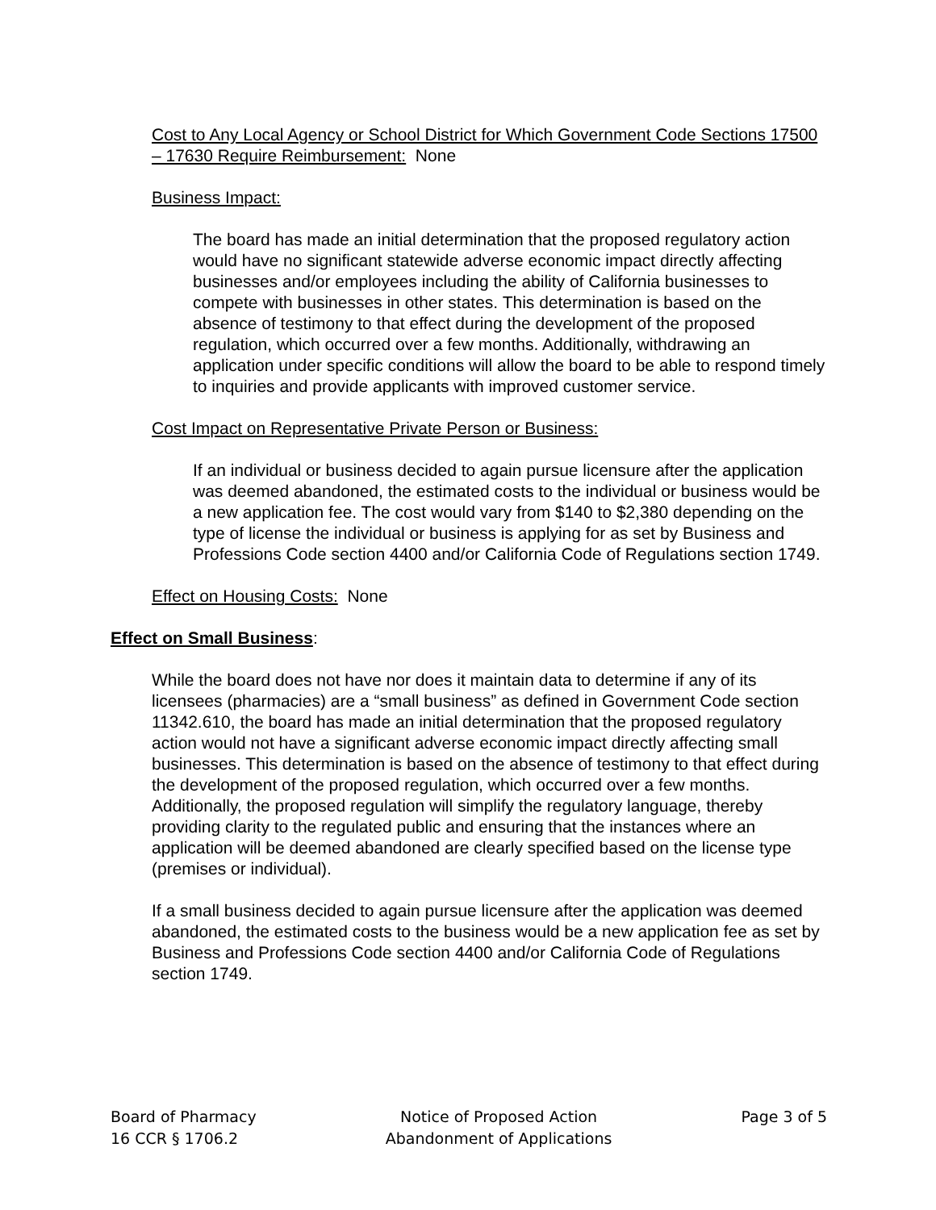Cost to Any Local Agency or School District for Which Government Code Sections 17500 – 17630 Require Reimbursement: None
Business Impact:
The board has made an initial determination that the proposed regulatory action would have no significant statewide adverse economic impact directly affecting businesses and/or employees including the ability of California businesses to compete with businesses in other states. This determination is based on the absence of testimony to that effect during the development of the proposed regulation, which occurred over a few months. Additionally, withdrawing an application under specific conditions will allow the board to be able to respond timely to inquiries and provide applicants with improved customer service.
Cost Impact on Representative Private Person or Business:
If an individual or business decided to again pursue licensure after the application was deemed abandoned, the estimated costs to the individual or business would be a new application fee. The cost would vary from $140 to $2,380 depending on the type of license the individual or business is applying for as set by Business and Professions Code section 4400 and/or California Code of Regulations section 1749.
Effect on Housing Costs: None
Effect on Small Business:
While the board does not have nor does it maintain data to determine if any of its licensees (pharmacies) are a “small business” as defined in Government Code section 11342.610, the board has made an initial determination that the proposed regulatory action would not have a significant adverse economic impact directly affecting small businesses. This determination is based on the absence of testimony to that effect during the development of the proposed regulation, which occurred over a few months. Additionally, the proposed regulation will simplify the regulatory language, thereby providing clarity to the regulated public and ensuring that the instances where an application will be deemed abandoned are clearly specified based on the license type (premises or individual).
If a small business decided to again pursue licensure after the application was deemed abandoned, the estimated costs to the business would be a new application fee as set by Business and Professions Code section 4400 and/or California Code of Regulations section 1749.
Board of Pharmacy
16 CCR § 1706.2
Notice of Proposed Action
Abandonment of Applications
Page 3 of 5